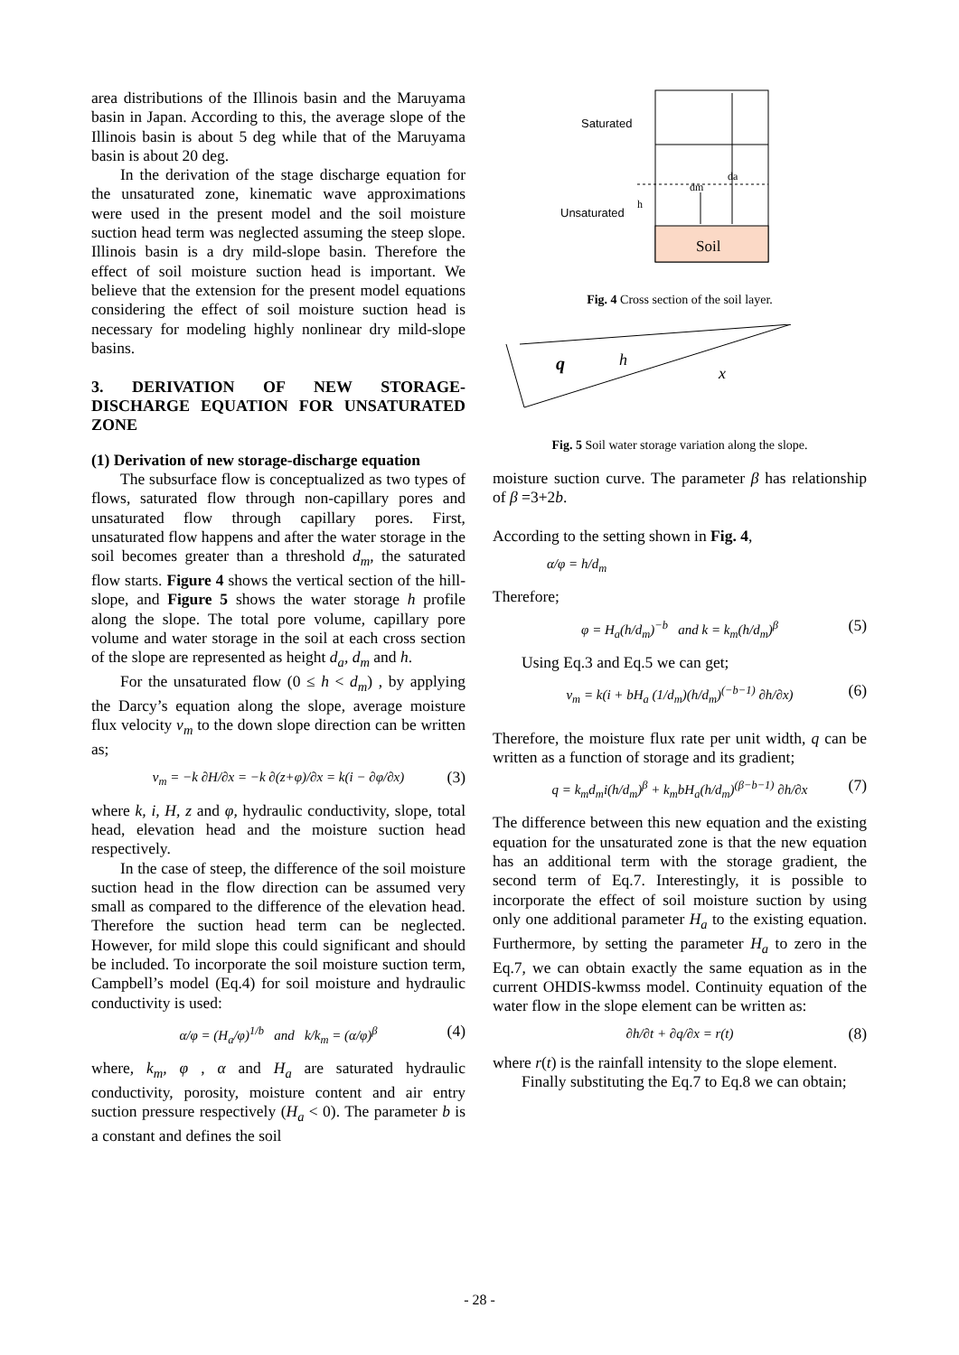area distributions of the Illinois basin and the Maruyama basin in Japan. According to this, the average slope of the Illinois basin is about 5 deg while that of the Maruyama basin is about 20 deg.
In the derivation of the stage discharge equation for the unsaturated zone, kinematic wave approximations were used in the present model and the soil moisture suction head term was neglected assuming the steep slope. Illinois basin is a dry mild-slope basin. Therefore the effect of soil moisture suction head is important. We believe that the extension for the present model equations considering the effect of soil moisture suction head is necessary for modeling highly nonlinear dry mild-slope basins.
3. DERIVATION OF NEW STORAGE-DISCHARGE EQUATION FOR UNSATURATED ZONE
(1) Derivation of new storage-discharge equation
The subsurface flow is conceptualized as two types of flows, saturated flow through non-capillary pores and unsaturated flow through capillary pores. First, unsaturated flow happens and after the water storage in the soil becomes greater than a threshold d<sub>m</sub>, the saturated flow starts. Figure 4 shows the vertical section of the hill-slope, and Figure 5 shows the water storage h profile along the slope. The total pore volume, capillary pore volume and water storage in the soil at each cross section of the slope are represented as height d<sub>a</sub>, d<sub>m</sub> and h.
For the unsaturated flow (0 ≤ h < d<sub>m</sub>) , by applying the Darcy’s equation along the slope, average moisture flux velocity v<sub>m</sub> to the down slope direction can be written as;
v<sub>m</sub> = −k ∂H/∂x = −k ∂(z+φ)/∂x = k(i − ∂φ/∂x) (3)
where k, i, H, z and φ, hydraulic conductivity, slope, total head, elevation head and the moisture suction head respectively.
In the case of steep, the difference of the soil moisture suction head in the flow direction can be assumed very small as compared to the difference of the elevation head. Therefore the suction head term can be neglected. However, for mild slope this could significant and should be included. To incorporate the soil moisture suction term, Campbell’s model (Eq.4) for soil moisture and hydraulic conductivity is used:
α/φ = (H<sub>a</sub>/φ)<sup>1/b</sup> and k/k<sub>m</sub> = (α/φ)<sup>β</sup> (4)
where, k<sub>m</sub>, φ , α and H<sub>a</sub> are saturated hydraulic conductivity, porosity, moisture content and air entry suction pressure respectively (H<sub>a</sub> < 0). The parameter b is a constant and defines the soil
Soil
Saturated
Unsaturated
h
dm
da
Fig. 4 Cross section of the soil layer.
q
h
x
Fig. 5 Soil water storage variation along the slope.
moisture suction curve. The parameter β has relationship of β =3+2b.
According to the setting shown in Fig. 4,
α/φ = h/d<sub>m</sub>
Therefore;
φ = H<sub>a</sub>(h/d<sub>m</sub>)<sup>−b</sup> and k = k<sub>m</sub>(h/d<sub>m</sub>)<sup>β</sup> (5)
Using Eq.3 and Eq.5 we can get;
v<sub>m</sub> = k(i + bH<sub>a</sub> (1/d<sub>m</sub>)(h/d<sub>m</sub>)<sup>(−b−1)</sup> ∂h/∂x) (6)
Therefore, the moisture flux rate per unit width, q can be written as a function of storage and its gradient;
q = k<sub>m</sub>d<sub>m</sub>i(h/d<sub>m</sub>)<sup>β</sup> + k<sub>m</sub>bH<sub>a</sub>(h/d<sub>m</sub>)<sup>(β−b−1)</sup> ∂h/∂x (7)
The difference between this new equation and the existing equation for the unsaturated zone is that the new equation has an additional term with the storage gradient, the second term of Eq.7. Interestingly, it is possible to incorporate the effect of soil moisture suction by using only one additional parameter H<sub>a</sub> to the existing equation. Furthermore, by setting the parameter H<sub>a</sub> to zero in the Eq.7, we can obtain exactly the same equation as in the current OHDIS-kwmss model. Continuity equation of the water flow in the slope element can be written as:
∂h/∂t + ∂q/∂x = r(t) (8)
where r(t) is the rainfall intensity to the slope element.
Finally substituting the Eq.7 to Eq.8 we can obtain;
- 28 -